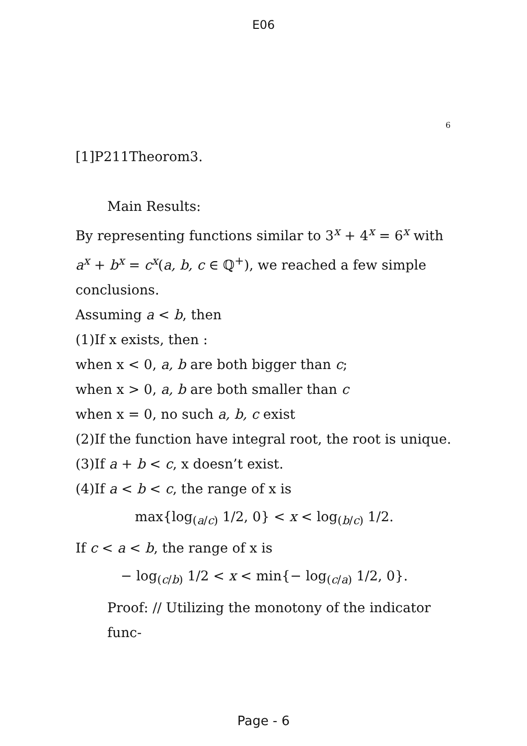E06
6
[1]P211Theorom3.
Main Results:
By representing functions similar to 3<sup>x</sup> + 4<sup>x</sup> = 6<sup>x</sup> with a<sup>x</sup> + b<sup>x</sup> = c<sup>x</sup>(a, b, c ∈ ℚ<sup>+</sup>), we reached a few simple conclusions.
Assuming a < b, then
(1)If x exists, then :
when x < 0, a, b are both bigger than c;
when x > 0, a, b are both smaller than c
when x = 0, no such a, b, c exist
(2)If the function have integral root, the root is unique.
(3)If a + b < c, x doesn’t exist.
(4)If a < b < c, the range of x is
max{log<sub>(a/c)</sub> 1/2, 0} < x < log<sub>(b/c)</sub> 1/2.
If c < a < b, the range of x is
− log<sub>(c/b)</sub> 1/2 < x < min{− log<sub>(c/a)</sub> 1/2, 0}.
Proof: // Utilizing the monotony of the indicator func-
Page - 6